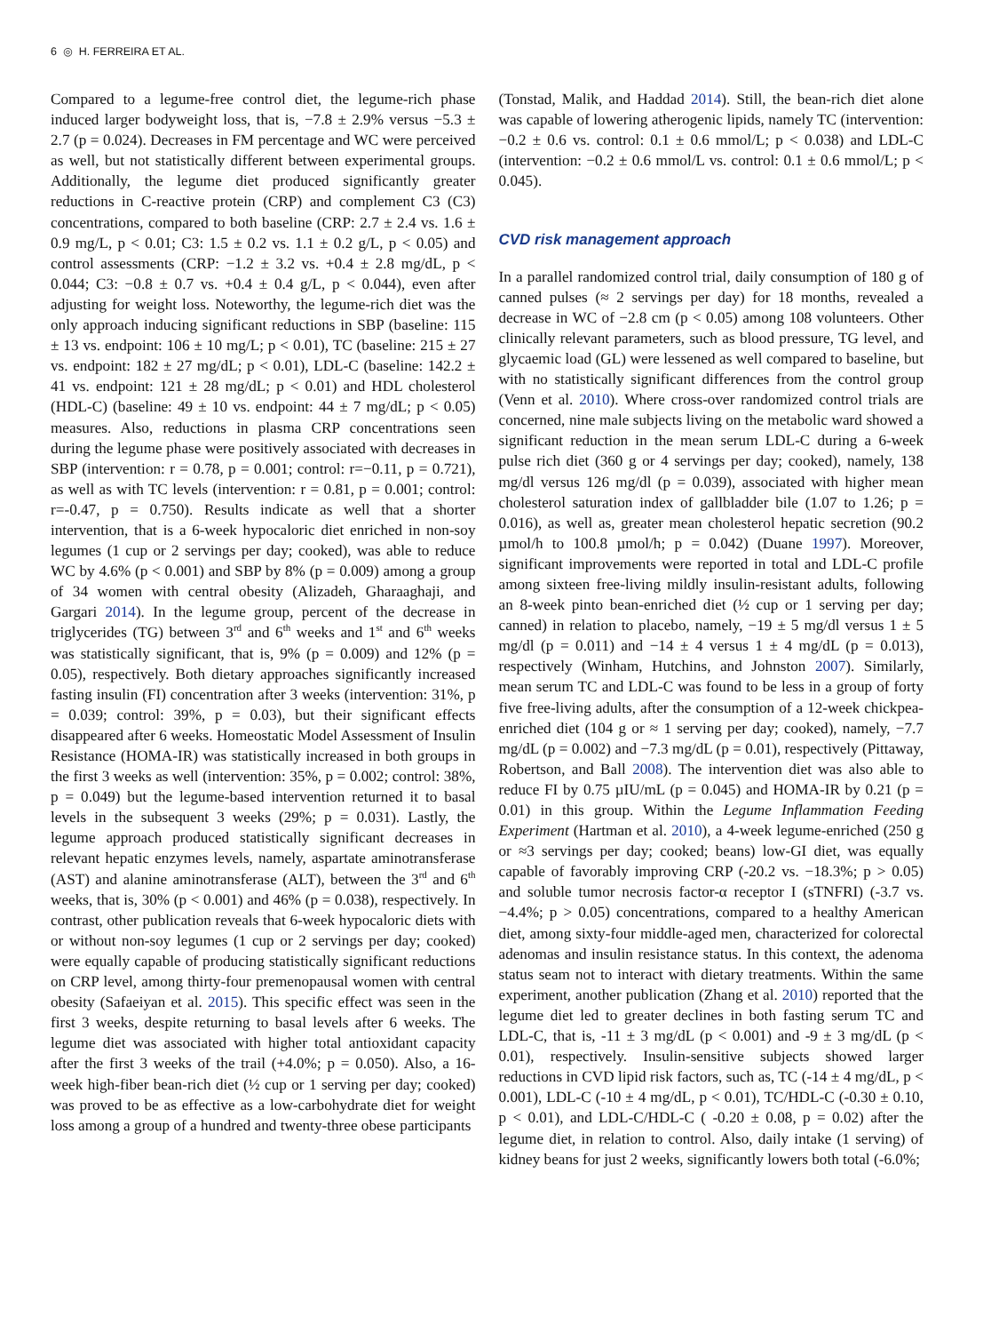6 ◎ H. FERREIRA ET AL.
Compared to a legume-free control diet, the legume-rich phase induced larger bodyweight loss, that is, −7.8 ± 2.9% versus −5.3 ± 2.7 (p = 0.024). Decreases in FM percentage and WC were perceived as well, but not statistically different between experimental groups. Additionally, the legume diet produced significantly greater reductions in C-reactive protein (CRP) and complement C3 (C3) concentrations, compared to both baseline (CRP: 2.7 ± 2.4 vs. 1.6 ± 0.9 mg/L, p < 0.01; C3: 1.5 ± 0.2 vs. 1.1 ± 0.2 g/L, p < 0.05) and control assessments (CRP: −1.2 ± 3.2 vs. +0.4 ± 2.8 mg/dL, p < 0.044; C3: −0.8 ± 0.7 vs. +0.4 ± 0.4 g/L, p < 0.044), even after adjusting for weight loss. Noteworthy, the legume-rich diet was the only approach inducing significant reductions in SBP (baseline: 115 ± 13 vs. endpoint: 106 ± 10 mg/L; p < 0.01), TC (baseline: 215 ± 27 vs. endpoint: 182 ± 27 mg/dL; p < 0.01), LDL-C (baseline: 142.2 ± 41 vs. endpoint: 121 ± 28 mg/dL; p < 0.01) and HDL cholesterol (HDL-C) (baseline: 49 ± 10 vs. endpoint: 44 ± 7 mg/dL; p < 0.05) measures. Also, reductions in plasma CRP concentrations seen during the legume phase were positively associated with decreases in SBP (intervention: r = 0.78, p = 0.001; control: r=−0.11, p = 0.721), as well as with TC levels (intervention: r = 0.81, p = 0.001; control: r=-0.47, p = 0.750). Results indicate as well that a shorter intervention, that is a 6-week hypocaloric diet enriched in non-soy legumes (1 cup or 2 servings per day; cooked), was able to reduce WC by 4.6% (p < 0.001) and SBP by 8% (p = 0.009) among a group of 34 women with central obesity (Alizadeh, Gharaaghaji, and Gargari 2014). In the legume group, percent of the decrease in triglycerides (TG) between 3<sup>rd</sup> and 6<sup>th</sup> weeks and 1<sup>st</sup> and 6<sup>th</sup> weeks was statistically significant, that is, 9% (p = 0.009) and 12% (p = 0.05), respectively. Both dietary approaches significantly increased fasting insulin (FI) concentration after 3 weeks (intervention: 31%, p = 0.039; control: 39%, p = 0.03), but their significant effects disappeared after 6 weeks. Homeostatic Model Assessment of Insulin Resistance (HOMA-IR) was statistically increased in both groups in the first 3 weeks as well (intervention: 35%, p = 0.002; control: 38%, p = 0.049) but the legume-based intervention returned it to basal levels in the subsequent 3 weeks (29%; p = 0.031). Lastly, the legume approach produced statistically significant decreases in relevant hepatic enzymes levels, namely, aspartate aminotransferase (AST) and alanine aminotransferase (ALT), between the 3<sup>rd</sup> and 6<sup>th</sup> weeks, that is, 30% (p < 0.001) and 46% (p = 0.038), respectively. In contrast, other publication reveals that 6-week hypocaloric diets with or without non-soy legumes (1 cup or 2 servings per day; cooked) were equally capable of producing statistically significant reductions on CRP level, among thirty-four premenopausal women with central obesity (Safaeiyan et al. 2015). This specific effect was seen in the first 3 weeks, despite returning to basal levels after 6 weeks. The legume diet was associated with higher total antioxidant capacity after the first 3 weeks of the trail (+4.0%; p = 0.050). Also, a 16-week high-fiber bean-rich diet (½ cup or 1 serving per day; cooked) was proved to be as effective as a low-carbohydrate diet for weight loss among a group of a hundred and twenty-three obese participants
(Tonstad, Malik, and Haddad 2014). Still, the bean-rich diet alone was capable of lowering atherogenic lipids, namely TC (intervention: −0.2 ± 0.6 vs. control: 0.1 ± 0.6 mmol/L; p < 0.038) and LDL-C (intervention: −0.2 ± 0.6 mmol/L vs. control: 0.1 ± 0.6 mmol/L; p < 0.045).
CVD risk management approach
In a parallel randomized control trial, daily consumption of 180 g of canned pulses (≈ 2 servings per day) for 18 months, revealed a decrease in WC of −2.8 cm (p < 0.05) among 108 volunteers. Other clinically relevant parameters, such as blood pressure, TG level, and glycaemic load (GL) were lessened as well compared to baseline, but with no statistically significant differences from the control group (Venn et al. 2010). Where cross-over randomized control trials are concerned, nine male subjects living on the metabolic ward showed a significant reduction in the mean serum LDL-C during a 6-week pulse rich diet (360 g or 4 servings per day; cooked), namely, 138 mg/dl versus 126 mg/dl (p = 0.039), associated with higher mean cholesterol saturation index of gallbladder bile (1.07 to 1.26; p = 0.016), as well as, greater mean cholesterol hepatic secretion (90.2 µmol/h to 100.8 µmol/h; p = 0.042) (Duane 1997). Moreover, significant improvements were reported in total and LDL-C profile among sixteen free-living mildly insulin-resistant adults, following an 8-week pinto bean-enriched diet (½ cup or 1 serving per day; canned) in relation to placebo, namely, −19 ± 5 mg/dl versus 1 ± 5 mg/dl (p = 0.011) and −14 ± 4 versus 1 ± 4 mg/dL (p = 0.013), respectively (Winham, Hutchins, and Johnston 2007). Similarly, mean serum TC and LDL-C was found to be less in a group of forty five free-living adults, after the consumption of a 12-week chickpea-enriched diet (104 g or ≈ 1 serving per day; cooked), namely, −7.7 mg/dL (p = 0.002) and −7.3 mg/dL (p = 0.01), respectively (Pittaway, Robertson, and Ball 2008). The intervention diet was also able to reduce FI by 0.75 µIU/mL (p = 0.045) and HOMA-IR by 0.21 (p = 0.01) in this group. Within the Legume Inflammation Feeding Experiment (Hartman et al. 2010), a 4-week legume-enriched (250 g or ≈3 servings per day; cooked; beans) low-GI diet, was equally capable of favorably improving CRP (-20.2 vs. −18.3%; p > 0.05) and soluble tumor necrosis factor-α receptor I (sTNFRI) (-3.7 vs. −4.4%; p > 0.05) concentrations, compared to a healthy American diet, among sixty-four middle-aged men, characterized for colorectal adenomas and insulin resistance status. In this context, the adenoma status seam not to interact with dietary treatments. Within the same experiment, another publication (Zhang et al. 2010) reported that the legume diet led to greater declines in both fasting serum TC and LDL-C, that is, -11 ± 3 mg/dL (p < 0.001) and -9 ± 3 mg/dL (p < 0.01), respectively. Insulin-sensitive subjects showed larger reductions in CVD lipid risk factors, such as, TC (-14 ± 4 mg/dL, p < 0.001), LDL-C (-10 ± 4 mg/dL, p < 0.01), TC/HDL-C (-0.30 ± 0.10, p < 0.01), and LDL-C/HDL-C ( -0.20 ± 0.08, p = 0.02) after the legume diet, in relation to control. Also, daily intake (1 serving) of kidney beans for just 2 weeks, significantly lowers both total (-6.0%;